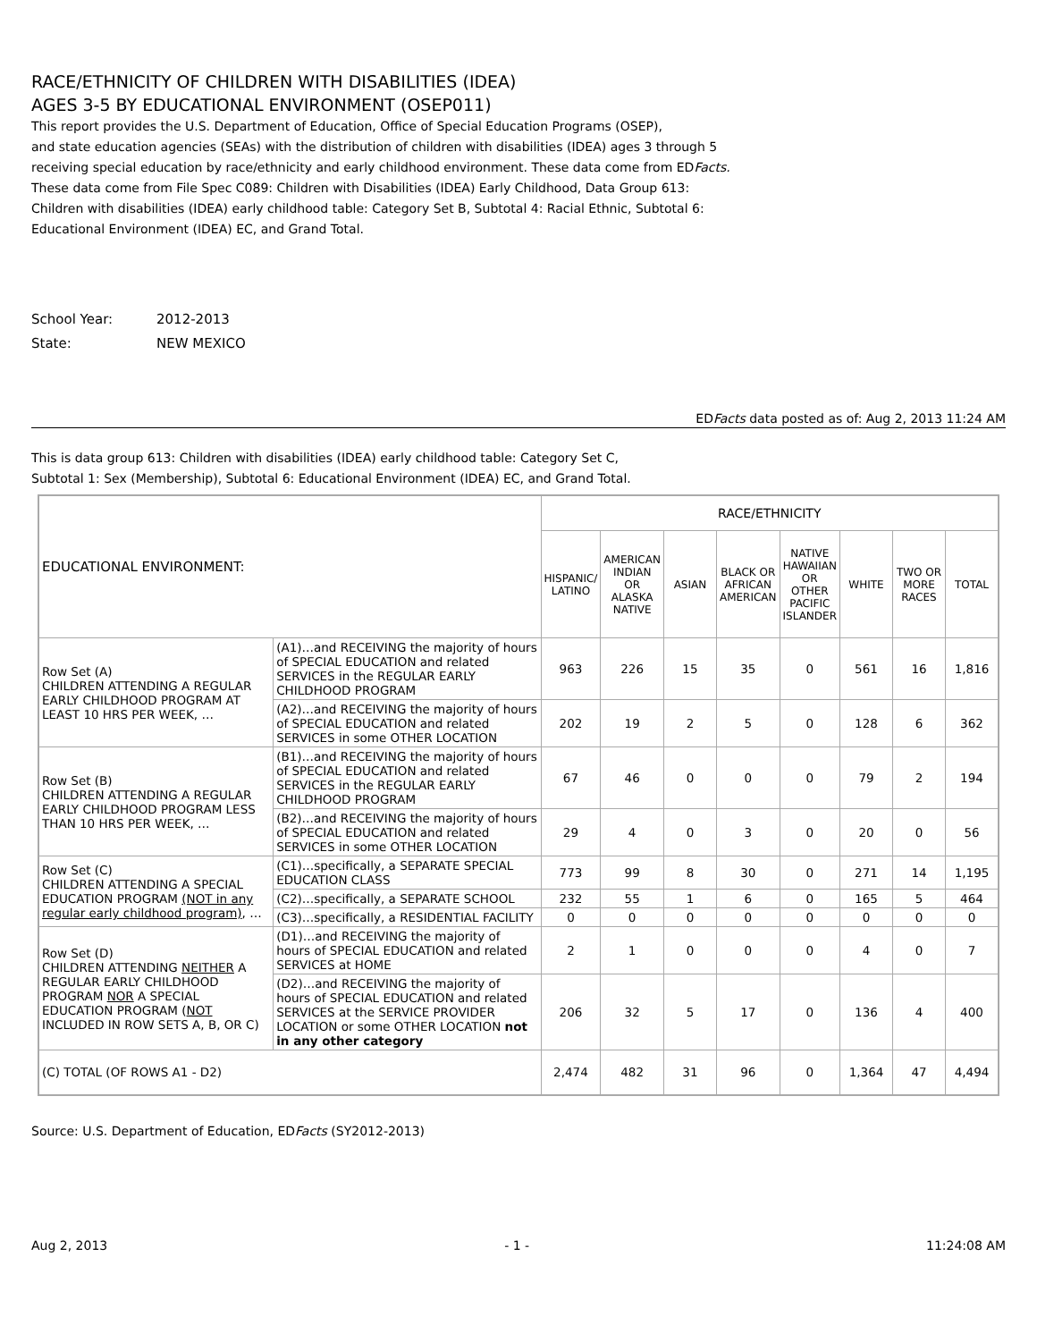RACE/ETHNICITY OF CHILDREN WITH DISABILITIES (IDEA)
AGES 3-5 BY EDUCATIONAL ENVIRONMENT (OSEP011)
This report provides the U.S. Department of Education, Office of Special Education Programs (OSEP),
and state education agencies (SEAs) with the distribution of children with disabilities (IDEA) ages 3 through 5
receiving special education by race/ethnicity and early childhood environment. These data come from EDFacts.
These data come from File Spec C089: Children with Disabilities (IDEA) Early Childhood, Data Group 613:
Children with disabilities (IDEA) early childhood table: Category Set B, Subtotal 4: Racial Ethnic, Subtotal 6:
Educational Environment (IDEA) EC, and Grand Total.
School Year: 2012-2013
State: NEW MEXICO
EDFacts data posted as of: Aug 2, 2013 11:24 AM
This is data group 613: Children with disabilities (IDEA) early childhood table: Category Set C,
Subtotal 1: Sex (Membership), Subtotal 6: Educational Environment (IDEA) EC, and Grand Total.
| EDUCATIONAL ENVIRONMENT: | | RACE/ETHNICITY | | | | | | | |
| | | HISPANIC/ LATINO | AMERICAN INDIAN OR ALASKA NATIVE | ASIAN | BLACK OR AFRICAN AMERICAN | NATIVE HAWAIIAN OR OTHER PACIFIC ISLANDER | WHITE | TWO OR MORE RACES | TOTAL |
| Row Set (A) CHILDREN ATTENDING A REGULAR EARLY CHILDHOOD PROGRAM AT LEAST 10 HRS PER WEEK, … | (A1)…and RECEIVING the majority of hours of SPECIAL EDUCATION and related SERVICES in the REGULAR EARLY CHILDHOOD PROGRAM | 963 | 226 | 15 | 35 | 0 | 561 | 16 | 1,816 |
| | (A2)…and RECEIVING the majority of hours of SPECIAL EDUCATION and related SERVICES in some OTHER LOCATION | 202 | 19 | 2 | 5 | 0 | 128 | 6 | 362 |
| Row Set (B) CHILDREN ATTENDING A REGULAR EARLY CHILDHOOD PROGRAM LESS THAN 10 HRS PER WEEK, … | (B1)…and RECEIVING the majority of hours of SPECIAL EDUCATION and related SERVICES in the REGULAR EARLY CHILDHOOD PROGRAM | 67 | 46 | 0 | 0 | 0 | 79 | 2 | 194 |
| | (B2)…and RECEIVING the majority of hours of SPECIAL EDUCATION and related SERVICES in some OTHER LOCATION | 29 | 4 | 0 | 3 | 0 | 20 | 0 | 56 |
| Row Set (C) CHILDREN ATTENDING A SPECIAL EDUCATION PROGRAM (NOT in any regular early childhood program) , … | (C1)…specifically, a SEPARATE SPECIAL EDUCATION CLASS | 773 | 99 | 8 | 30 | 0 | 271 | 14 | 1,195 |
| | (C2)…specifically, a SEPARATE SCHOOL | 232 | 55 | 1 | 6 | 0 | 165 | 5 | 464 |
| | (C3)…specifically, a RESIDENTIAL FACILITY | 0 | 0 | 0 | 0 | 0 | 0 | 0 | 0 |
| Row Set (D) CHILDREN ATTENDING NEITHER A REGULAR EARLY CHILDHOOD PROGRAM NOR A SPECIAL EDUCATION PROGRAM ( NOT INCLUDED IN ROW SETS A, B, OR C) | (D1)…and RECEIVING the majority of hours of SPECIAL EDUCATION and related SERVICES at HOME | 2 | 1 | 0 | 0 | 0 | 4 | 0 | 7 |
| | (D2)…and RECEIVING the majority of hours of SPECIAL EDUCATION and related SERVICES at the SERVICE PROVIDER LOCATION or some OTHER LOCATION not in any other category | 206 | 32 | 5 | 17 | 0 | 136 | 4 | 400 |
| (C) TOTAL (OF ROWS A1 - D2) | | 2,474 | 482 | 31 | 96 | 0 | 1,364 | 47 | 4,494 |
Source: U.S. Department of Education, EDFacts (SY2012-2013)
Aug 2, 2013 - 1 - 11:24:08 AM